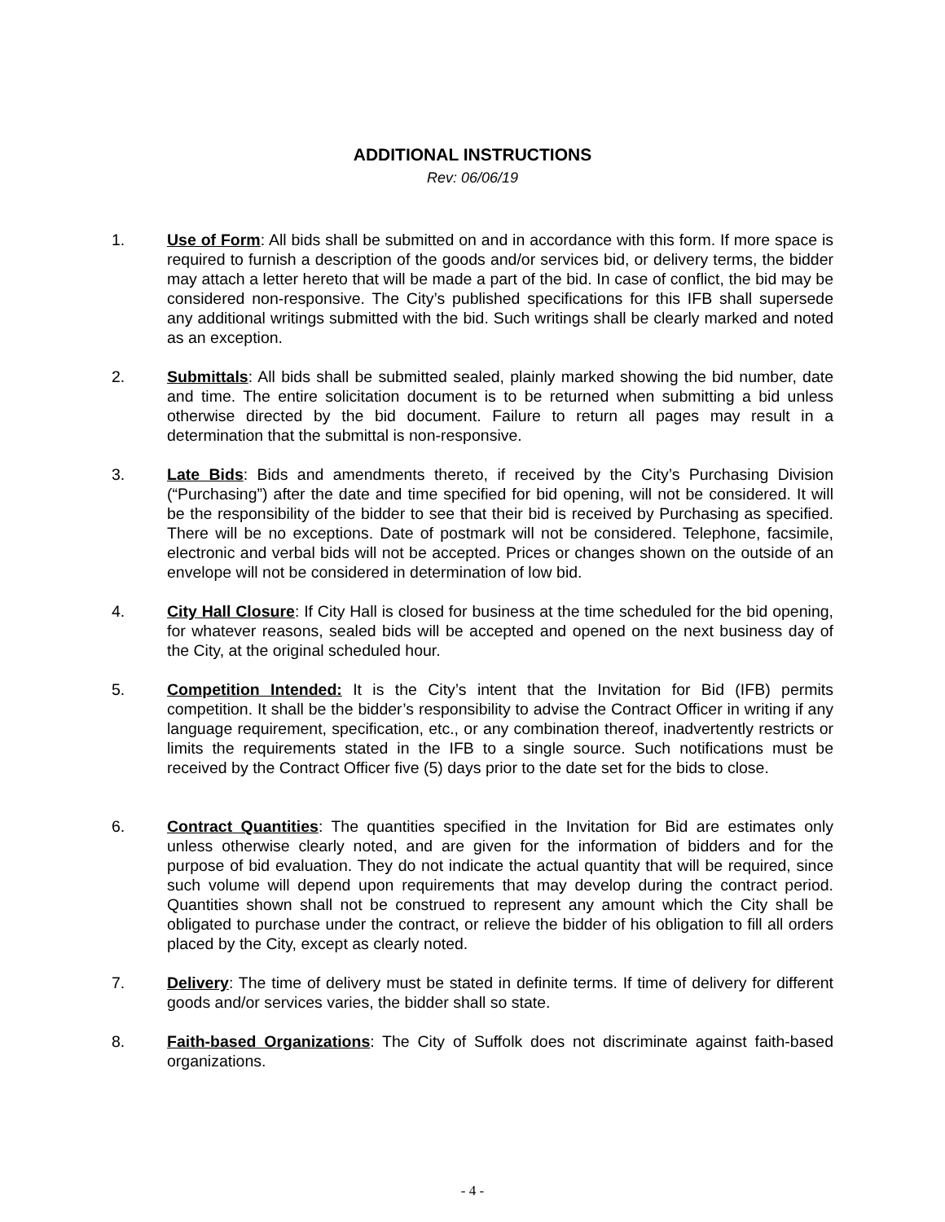ADDITIONAL INSTRUCTIONS
Rev: 06/06/19
1. Use of Form: All bids shall be submitted on and in accordance with this form. If more space is required to furnish a description of the goods and/or services bid, or delivery terms, the bidder may attach a letter hereto that will be made a part of the bid. In case of conflict, the bid may be considered non-responsive. The City’s published specifications for this IFB shall supersede any additional writings submitted with the bid. Such writings shall be clearly marked and noted as an exception.
2. Submittals: All bids shall be submitted sealed, plainly marked showing the bid number, date and time. The entire solicitation document is to be returned when submitting a bid unless otherwise directed by the bid document. Failure to return all pages may result in a determination that the submittal is non-responsive.
3. Late Bids: Bids and amendments thereto, if received by the City’s Purchasing Division (“Purchasing”) after the date and time specified for bid opening, will not be considered. It will be the responsibility of the bidder to see that their bid is received by Purchasing as specified. There will be no exceptions. Date of postmark will not be considered. Telephone, facsimile, electronic and verbal bids will not be accepted. Prices or changes shown on the outside of an envelope will not be considered in determination of low bid.
4. City Hall Closure: If City Hall is closed for business at the time scheduled for the bid opening, for whatever reasons, sealed bids will be accepted and opened on the next business day of the City, at the original scheduled hour.
5. Competition Intended: It is the City’s intent that the Invitation for Bid (IFB) permits competition. It shall be the bidder’s responsibility to advise the Contract Officer in writing if any language requirement, specification, etc., or any combination thereof, inadvertently restricts or limits the requirements stated in the IFB to a single source. Such notifications must be received by the Contract Officer five (5) days prior to the date set for the bids to close.
6. Contract Quantities: The quantities specified in the Invitation for Bid are estimates only unless otherwise clearly noted, and are given for the information of bidders and for the purpose of bid evaluation. They do not indicate the actual quantity that will be required, since such volume will depend upon requirements that may develop during the contract period. Quantities shown shall not be construed to represent any amount which the City shall be obligated to purchase under the contract, or relieve the bidder of his obligation to fill all orders placed by the City, except as clearly noted.
7. Delivery: The time of delivery must be stated in definite terms. If time of delivery for different goods and/or services varies, the bidder shall so state.
8. Faith-based Organizations: The City of Suffolk does not discriminate against faith-based organizations.
- 4 -